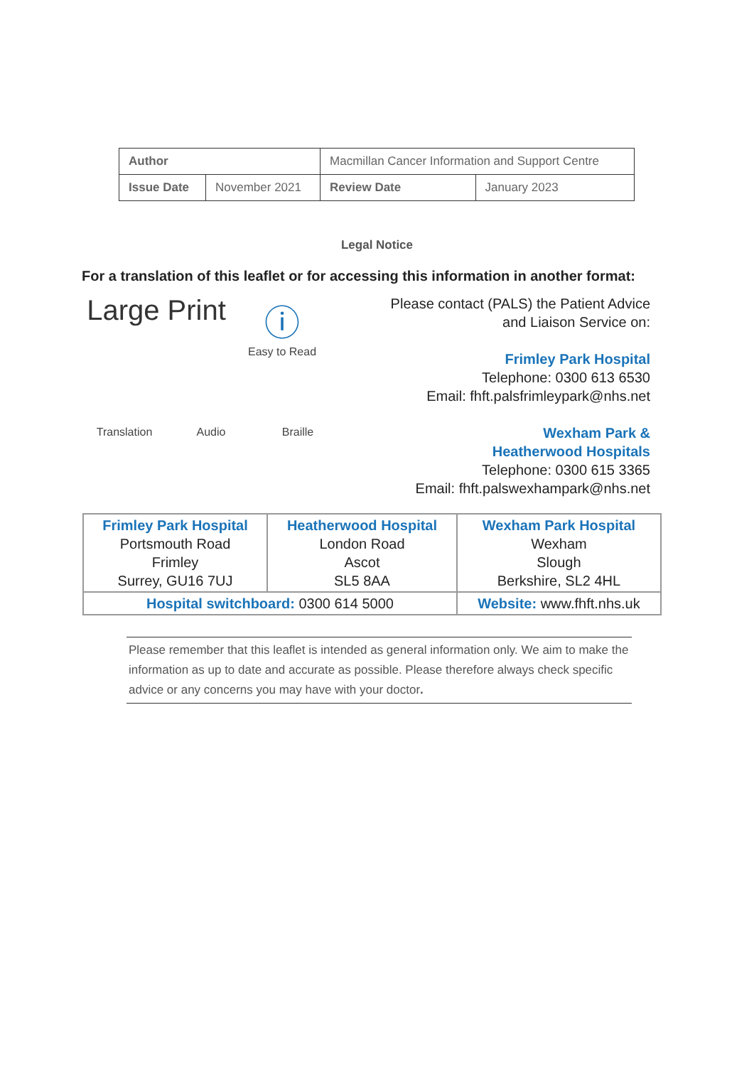| Author | | Macmillan Cancer Information and Support Centre | |
| Issue Date | November 2021 | Review Date | January 2023 |
Legal Notice
For a translation of this leaflet or for accessing this information in another format:
Large Print
ⓘ
Easy to Read
Translation
Audio
Braille
Please contact (PALS) the Patient Advice and Liaison Service on:
Frimley Park Hospital
Telephone: 0300 613 6530
Email: fhft.palsfrimleypark@nhs.net
Wexham Park &
Heatherwood Hospitals
Telephone: 0300 615 3365
Email: fhft.palswexhampark@nhs.net
| Frimley Park Hospital Portsmouth Road Frimley Surrey, GU16 7UJ | Heatherwood Hospital London Road Ascot SL5 8AA | Wexham Park Hospital Wexham Slough Berkshire, SL2 4HL |
| Hospital switchboard: 0300 614 5000 | | Website: www.fhft.nhs.uk |
Please remember that this leaflet is intended as general information only. We aim to make the information as up to date and accurate as possible. Please therefore always check specific advice or any concerns you may have with your doctor.